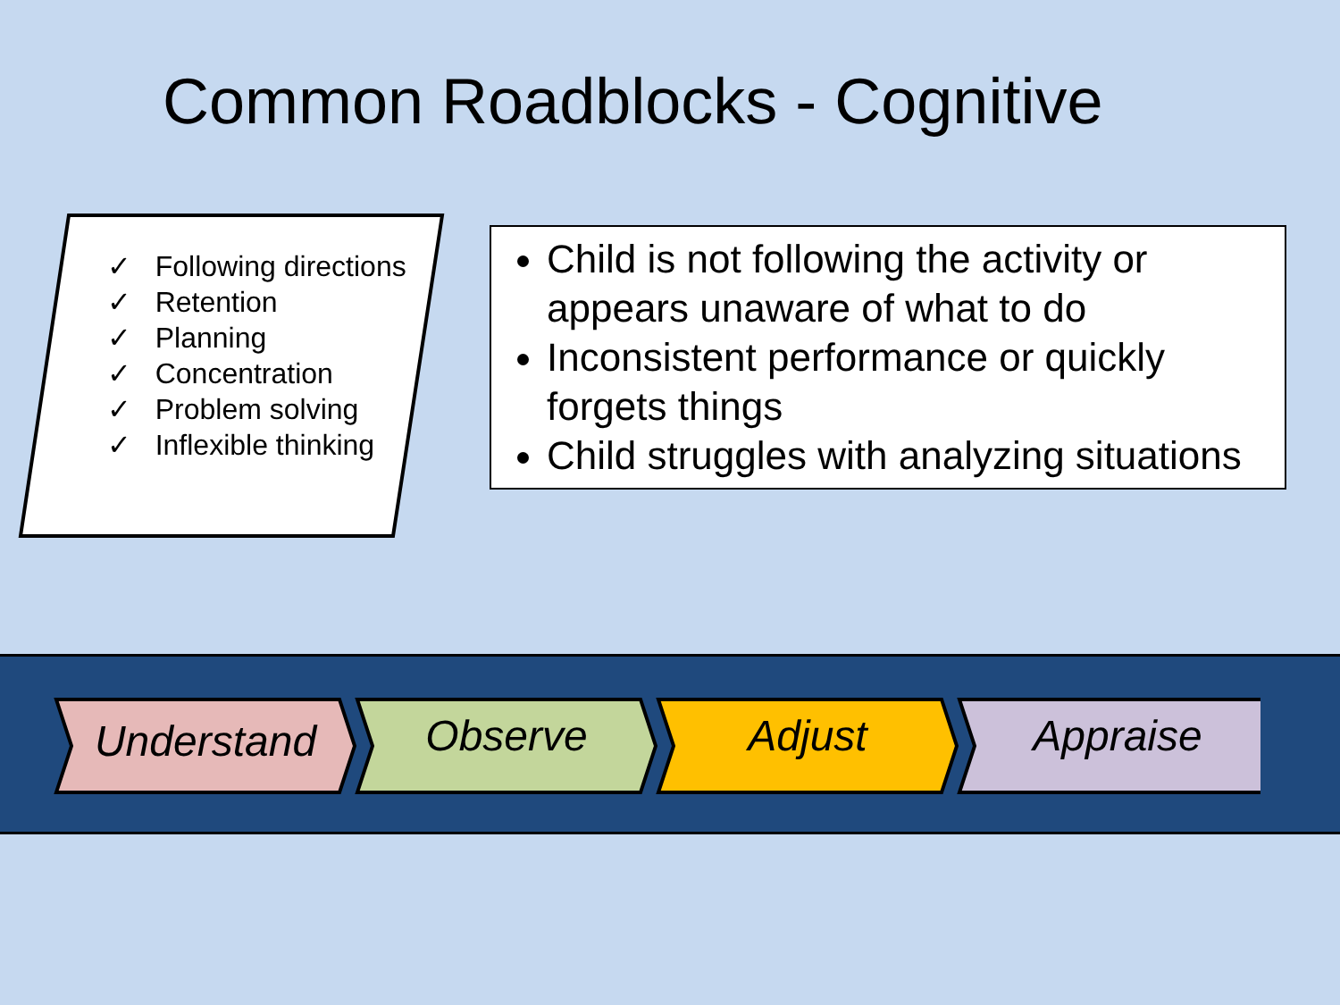Common Roadblocks - Cognitive
✓ Following directions
✓ Retention
✓ Planning
✓ Concentration
✓ Problem solving
✓ Inflexible thinking
Child is not following the activity or appears unaware of what to do
Inconsistent performance or quickly forgets things
Child struggles with analyzing situations
Understand
Observe
Adjust
Appraise